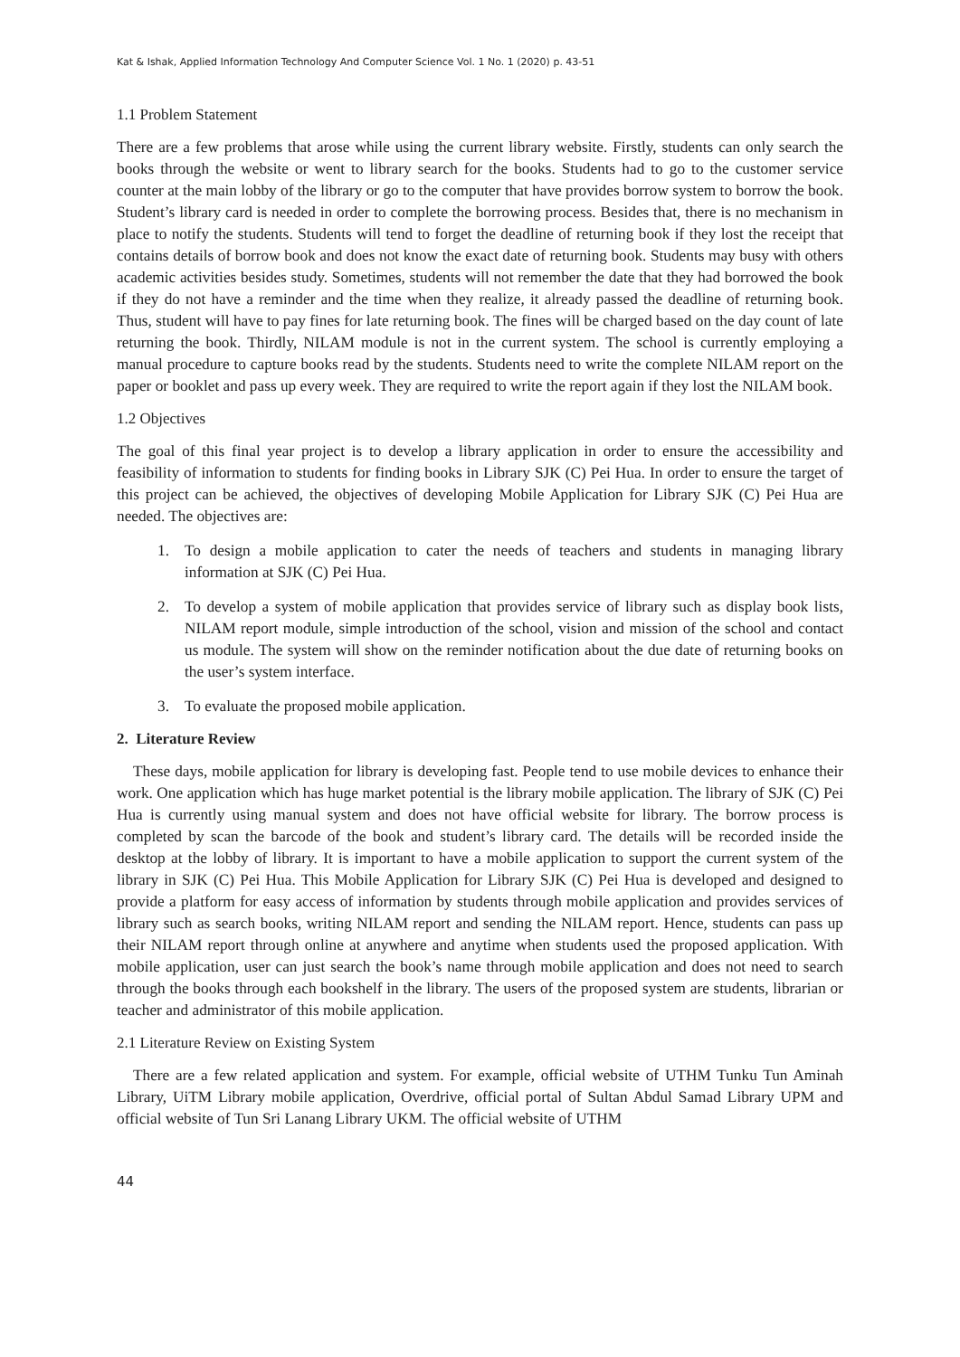Kat & Ishak, Applied Information Technology And Computer Science Vol. 1 No. 1 (2020) p. 43-51
1.1 Problem Statement
There are a few problems that arose while using the current library website. Firstly, students can only search the books through the website or went to library search for the books. Students had to go to the customer service counter at the main lobby of the library or go to the computer that have provides borrow system to borrow the book. Student’s library card is needed in order to complete the borrowing process. Besides that, there is no mechanism in place to notify the students. Students will tend to forget the deadline of returning book if they lost the receipt that contains details of borrow book and does not know the exact date of returning book. Students may busy with others academic activities besides study. Sometimes, students will not remember the date that they had borrowed the book if they do not have a reminder and the time when they realize, it already passed the deadline of returning book. Thus, student will have to pay fines for late returning book. The fines will be charged based on the day count of late returning the book. Thirdly, NILAM module is not in the current system. The school is currently employing a manual procedure to capture books read by the students. Students need to write the complete NILAM report on the paper or booklet and pass up every week. They are required to write the report again if they lost the NILAM book.
1.2 Objectives
The goal of this final year project is to develop a library application in order to ensure the accessibility and feasibility of information to students for finding books in Library SJK (C) Pei Hua. In order to ensure the target of this project can be achieved, the objectives of developing Mobile Application for Library SJK (C) Pei Hua are needed. The objectives are:
1. To design a mobile application to cater the needs of teachers and students in managing library information at SJK (C) Pei Hua.
2. To develop a system of mobile application that provides service of library such as display book lists, NILAM report module, simple introduction of the school, vision and mission of the school and contact us module. The system will show on the reminder notification about the due date of returning books on the user’s system interface.
3. To evaluate the proposed mobile application.
2. Literature Review
These days, mobile application for library is developing fast. People tend to use mobile devices to enhance their work. One application which has huge market potential is the library mobile application. The library of SJK (C) Pei Hua is currently using manual system and does not have official website for library. The borrow process is completed by scan the barcode of the book and student’s library card. The details will be recorded inside the desktop at the lobby of library. It is important to have a mobile application to support the current system of the library in SJK (C) Pei Hua. This Mobile Application for Library SJK (C) Pei Hua is developed and designed to provide a platform for easy access of information by students through mobile application and provides services of library such as search books, writing NILAM report and sending the NILAM report. Hence, students can pass up their NILAM report through online at anywhere and anytime when students used the proposed application. With mobile application, user can just search the book’s name through mobile application and does not need to search through the books through each bookshelf in the library. The users of the proposed system are students, librarian or teacher and administrator of this mobile application.
2.1 Literature Review on Existing System
There are a few related application and system. For example, official website of UTHM Tunku Tun Aminah Library, UiTM Library mobile application, Overdrive, official portal of Sultan Abdul Samad Library UPM and official website of Tun Sri Lanang Library UKM. The official website of UTHM
44